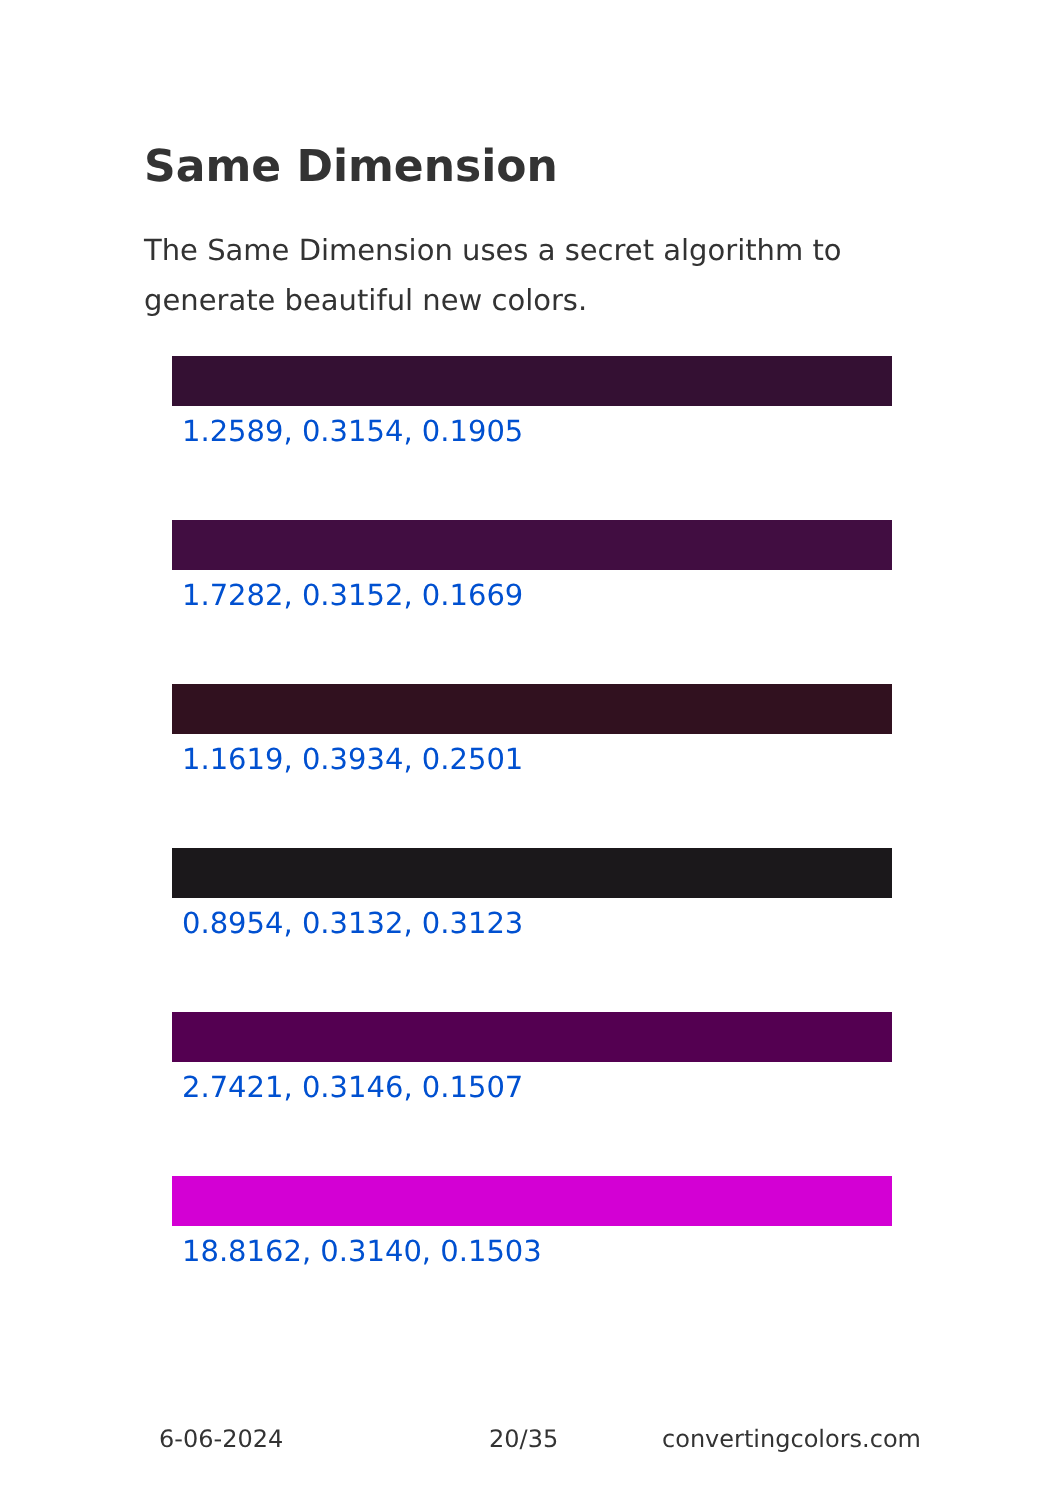Same Dimension
The Same Dimension uses a secret algorithm to generate beautiful new colors.
1.2589, 0.3154, 0.1905
1.7282, 0.3152, 0.1669
1.1619, 0.3934, 0.2501
0.8954, 0.3132, 0.3123
2.7421, 0.3146, 0.1507
18.8162, 0.3140, 0.1503
6-06-2024 20/35 convertingcolors.com